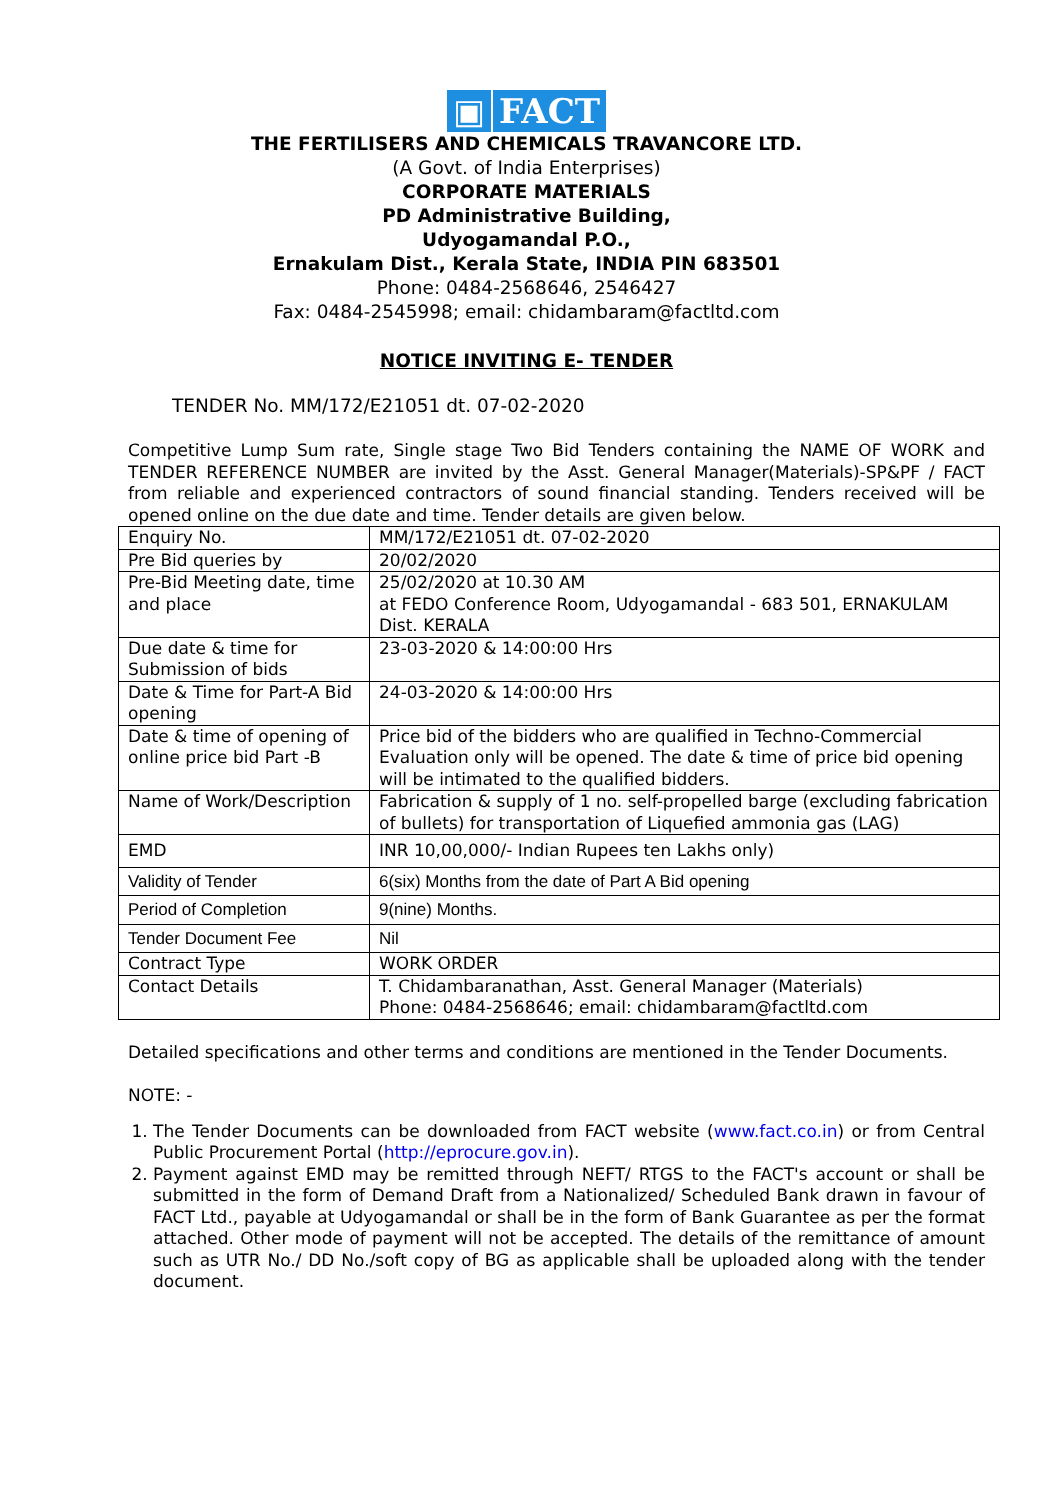▣ FACT
THE FERTILISERS AND CHEMICALS TRAVANCORE LTD.
(A Govt. of India Enterprises)
CORPORATE MATERIALS
PD Administrative Building,
Udyogamandal P.O.,
Ernakulam Dist., Kerala State, INDIA PIN 683501
Phone: 0484-2568646, 2546427
Fax: 0484-2545998; email: chidambaram@factltd.com
NOTICE INVITING E- TENDER
TENDER No. MM/172/E21051 dt. 07-02-2020
Competitive Lump Sum rate, Single stage Two Bid Tenders containing the NAME OF WORK and TENDER REFERENCE NUMBER are invited by the Asst. General Manager(Materials)-SP&PF / FACT from reliable and experienced contractors of sound financial standing. Tenders received will be opened online on the due date and time. Tender details are given below.
| Enquiry No. | MM/172/E21051 dt. 07-02-2020 |
| Pre Bid queries by | 20/02/2020 |
| Pre-Bid Meeting date, time and place | 25/02/2020 at 10.30 AM at FEDO Conference Room, Udyogamandal - 683 501, ERNAKULAM Dist. KERALA |
| Due date & time for Submission of bids | 23-03-2020 & 14:00:00 Hrs |
| Date & Time for Part-A Bid opening | 24-03-2020 & 14:00:00 Hrs |
| Date & time of opening of online price bid Part -B | Price bid of the bidders who are qualified in Techno-Commercial Evaluation only will be opened. The date & time of price bid opening will be intimated to the qualified bidders. |
| Name of Work/Description | Fabrication & supply of 1 no. self-propelled barge (excluding fabrication of bullets) for transportation of Liquefied ammonia gas (LAG) |
| EMD | INR 10,00,000/- Indian Rupees ten Lakhs only) |
| Validity of Tender | 6(six) Months from the date of Part A Bid opening |
| Period of Completion | 9(nine) Months. |
| Tender Document Fee | Nil |
| Contract Type | WORK ORDER |
| Contact Details | T. Chidambaranathan, Asst. General Manager (Materials) Phone: 0484-2568646; email: chidambaram@factltd.com |
Detailed specifications and other terms and conditions are mentioned in the Tender Documents.
NOTE: -
1. The Tender Documents can be downloaded from FACT website (www.fact.co.in) or from Central Public Procurement Portal (http://eprocure.gov.in).
2. Payment against EMD may be remitted through NEFT/ RTGS to the FACT's account or shall be submitted in the form of Demand Draft from a Nationalized/ Scheduled Bank drawn in favour of FACT Ltd., payable at Udyogamandal or shall be in the form of Bank Guarantee as per the format attached. Other mode of payment will not be accepted. The details of the remittance of amount such as UTR No./ DD No./soft copy of BG as applicable shall be uploaded along with the tender document.